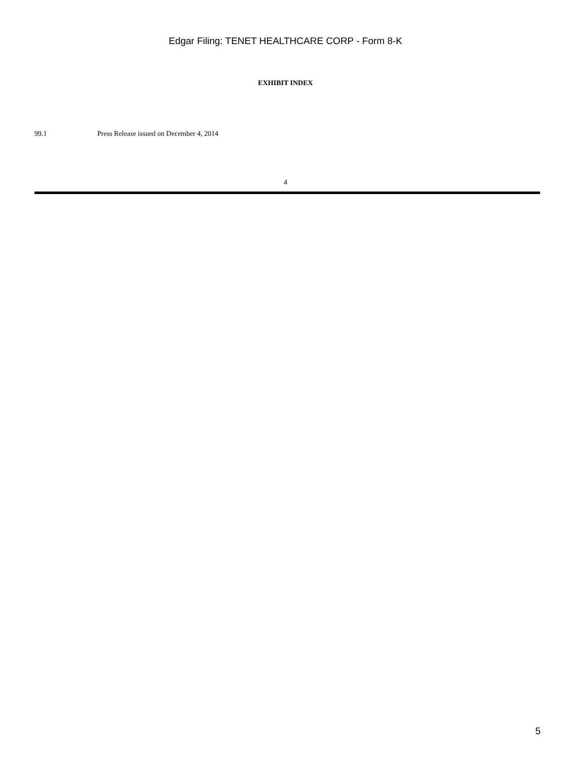Edgar Filing: TENET HEALTHCARE CORP - Form 8-K
EXHIBIT INDEX
99.1 Press Release issued on December 4, 2014
4
5